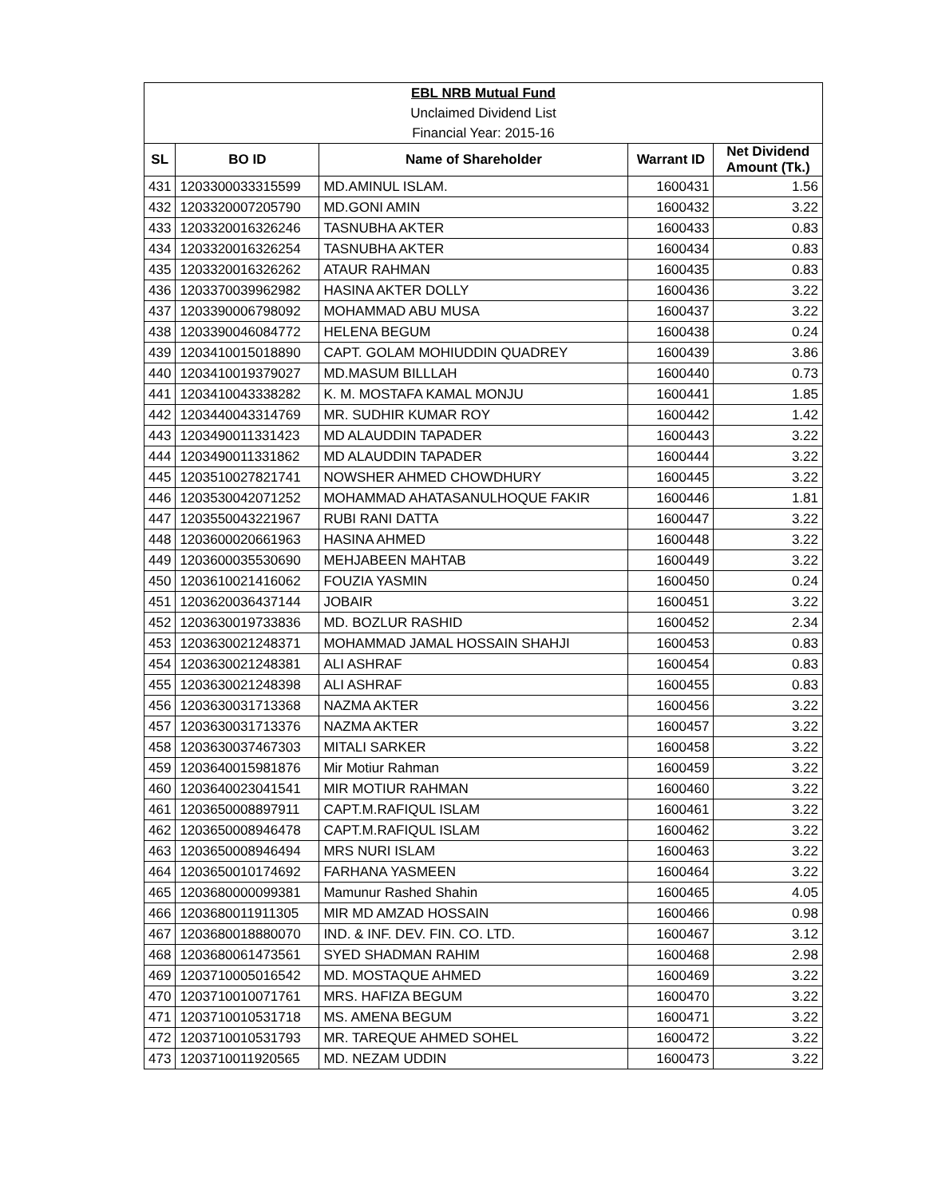| EBL NRB Mutual Fund | | | | |
| Unclaimed Dividend List | | | | |
| Financial Year: 2015-16 | | | | |
| SL | BO ID | Name of Shareholder | Warrant ID | Net Dividend Amount (Tk.) |
| 431 | 1203300033315599 | MD.AMINUL ISLAM. | 1600431 | 1.56 |
| 432 | 1203320007205790 | MD.GONI AMIN | 1600432 | 3.22 |
| 433 | 1203320016326246 | TASNUBHA AKTER | 1600433 | 0.83 |
| 434 | 1203320016326254 | TASNUBHA AKTER | 1600434 | 0.83 |
| 435 | 1203320016326262 | ATAUR RAHMAN | 1600435 | 0.83 |
| 436 | 1203370039962982 | HASINA AKTER DOLLY | 1600436 | 3.22 |
| 437 | 1203390006798092 | MOHAMMAD ABU MUSA | 1600437 | 3.22 |
| 438 | 1203390046084772 | HELENA BEGUM | 1600438 | 0.24 |
| 439 | 1203410015018890 | CAPT. GOLAM MOHIUDDIN QUADREY | 1600439 | 3.86 |
| 440 | 1203410019379027 | MD.MASUM BILLLAH | 1600440 | 0.73 |
| 441 | 1203410043338282 | K. M. MOSTAFA KAMAL MONJU | 1600441 | 1.85 |
| 442 | 1203440043314769 | MR. SUDHIR KUMAR ROY | 1600442 | 1.42 |
| 443 | 1203490011331423 | MD ALAUDDIN TAPADER | 1600443 | 3.22 |
| 444 | 1203490011331862 | MD ALAUDDIN TAPADER | 1600444 | 3.22 |
| 445 | 1203510027821741 | NOWSHER AHMED CHOWDHURY | 1600445 | 3.22 |
| 446 | 1203530042071252 | MOHAMMAD AHATASANULHOQUE FAKIR | 1600446 | 1.81 |
| 447 | 1203550043221967 | RUBI RANI DATTA | 1600447 | 3.22 |
| 448 | 1203600020661963 | HASINA AHMED | 1600448 | 3.22 |
| 449 | 1203600035530690 | MEHJABEEN MAHTAB | 1600449 | 3.22 |
| 450 | 1203610021416062 | FOUZIA YASMIN | 1600450 | 0.24 |
| 451 | 1203620036437144 | JOBAIR | 1600451 | 3.22 |
| 452 | 1203630019733836 | MD. BOZLUR RASHID | 1600452 | 2.34 |
| 453 | 1203630021248371 | MOHAMMAD JAMAL HOSSAIN SHAHJI | 1600453 | 0.83 |
| 454 | 1203630021248381 | ALI ASHRAF | 1600454 | 0.83 |
| 455 | 1203630021248398 | ALI ASHRAF | 1600455 | 0.83 |
| 456 | 1203630031713368 | NAZMA AKTER | 1600456 | 3.22 |
| 457 | 1203630031713376 | NAZMA AKTER | 1600457 | 3.22 |
| 458 | 1203630037467303 | MITALI SARKER | 1600458 | 3.22 |
| 459 | 1203640015981876 | Mir Motiur Rahman | 1600459 | 3.22 |
| 460 | 1203640023041541 | MIR MOTIUR RAHMAN | 1600460 | 3.22 |
| 461 | 1203650008897911 | CAPT.M.RAFIQUL ISLAM | 1600461 | 3.22 |
| 462 | 1203650008946478 | CAPT.M.RAFIQUL ISLAM | 1600462 | 3.22 |
| 463 | 1203650008946494 | MRS NURI ISLAM | 1600463 | 3.22 |
| 464 | 1203650010174692 | FARHANA YASMEEN | 1600464 | 3.22 |
| 465 | 1203680000099381 | Mamunur Rashed Shahin | 1600465 | 4.05 |
| 466 | 1203680011911305 | MIR MD AMZAD HOSSAIN | 1600466 | 0.98 |
| 467 | 1203680018880070 | IND. & INF. DEV. FIN. CO. LTD. | 1600467 | 3.12 |
| 468 | 1203680061473561 | SYED SHADMAN RAHIM | 1600468 | 2.98 |
| 469 | 1203710005016542 | MD. MOSTAQUE AHMED | 1600469 | 3.22 |
| 470 | 1203710010071761 | MRS. HAFIZA BEGUM | 1600470 | 3.22 |
| 471 | 1203710010531718 | MS. AMENA BEGUM | 1600471 | 3.22 |
| 472 | 1203710010531793 | MR. TAREQUE AHMED SOHEL | 1600472 | 3.22 |
| 473 | 1203710011920565 | MD. NEZAM UDDIN | 1600473 | 3.22 |